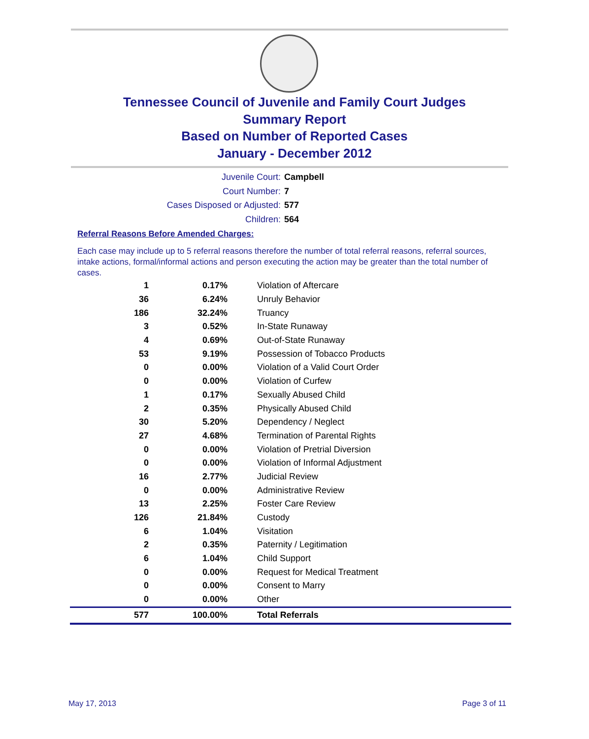Tennessee Council of Juvenile and Family Court Judges
Summary Report
Based on Number of Reported Cases
January - December 2012
Juvenile Court: Campbell
Court Number: 7
Cases Disposed or Adjusted: 577
Children: 564
Referral Reasons Before Amended Charges:
Each case may include up to 5 referral reasons therefore the number of total referral reasons, referral sources, intake actions, formal/informal actions and person executing the action may be greater than the total number of cases.
| 1 | 0.17% | Violation of Aftercare |
| 36 | 6.24% | Unruly Behavior |
| 186 | 32.24% | Truancy |
| 3 | 0.52% | In-State Runaway |
| 4 | 0.69% | Out-of-State Runaway |
| 53 | 9.19% | Possession of Tobacco Products |
| 0 | 0.00% | Violation of a Valid Court Order |
| 0 | 0.00% | Violation of Curfew |
| 1 | 0.17% | Sexually Abused Child |
| 2 | 0.35% | Physically Abused Child |
| 30 | 5.20% | Dependency / Neglect |
| 27 | 4.68% | Termination of Parental Rights |
| 0 | 0.00% | Violation of Pretrial Diversion |
| 0 | 0.00% | Violation of Informal Adjustment |
| 16 | 2.77% | Judicial Review |
| 0 | 0.00% | Administrative Review |
| 13 | 2.25% | Foster Care Review |
| 126 | 21.84% | Custody |
| 6 | 1.04% | Visitation |
| 2 | 0.35% | Paternity / Legitimation |
| 6 | 1.04% | Child Support |
| 0 | 0.00% | Request for Medical Treatment |
| 0 | 0.00% | Consent to Marry |
| 0 | 0.00% | Other |
| 577 | 100.00% | Total Referrals |
May 17, 2013 Page 3 of 11